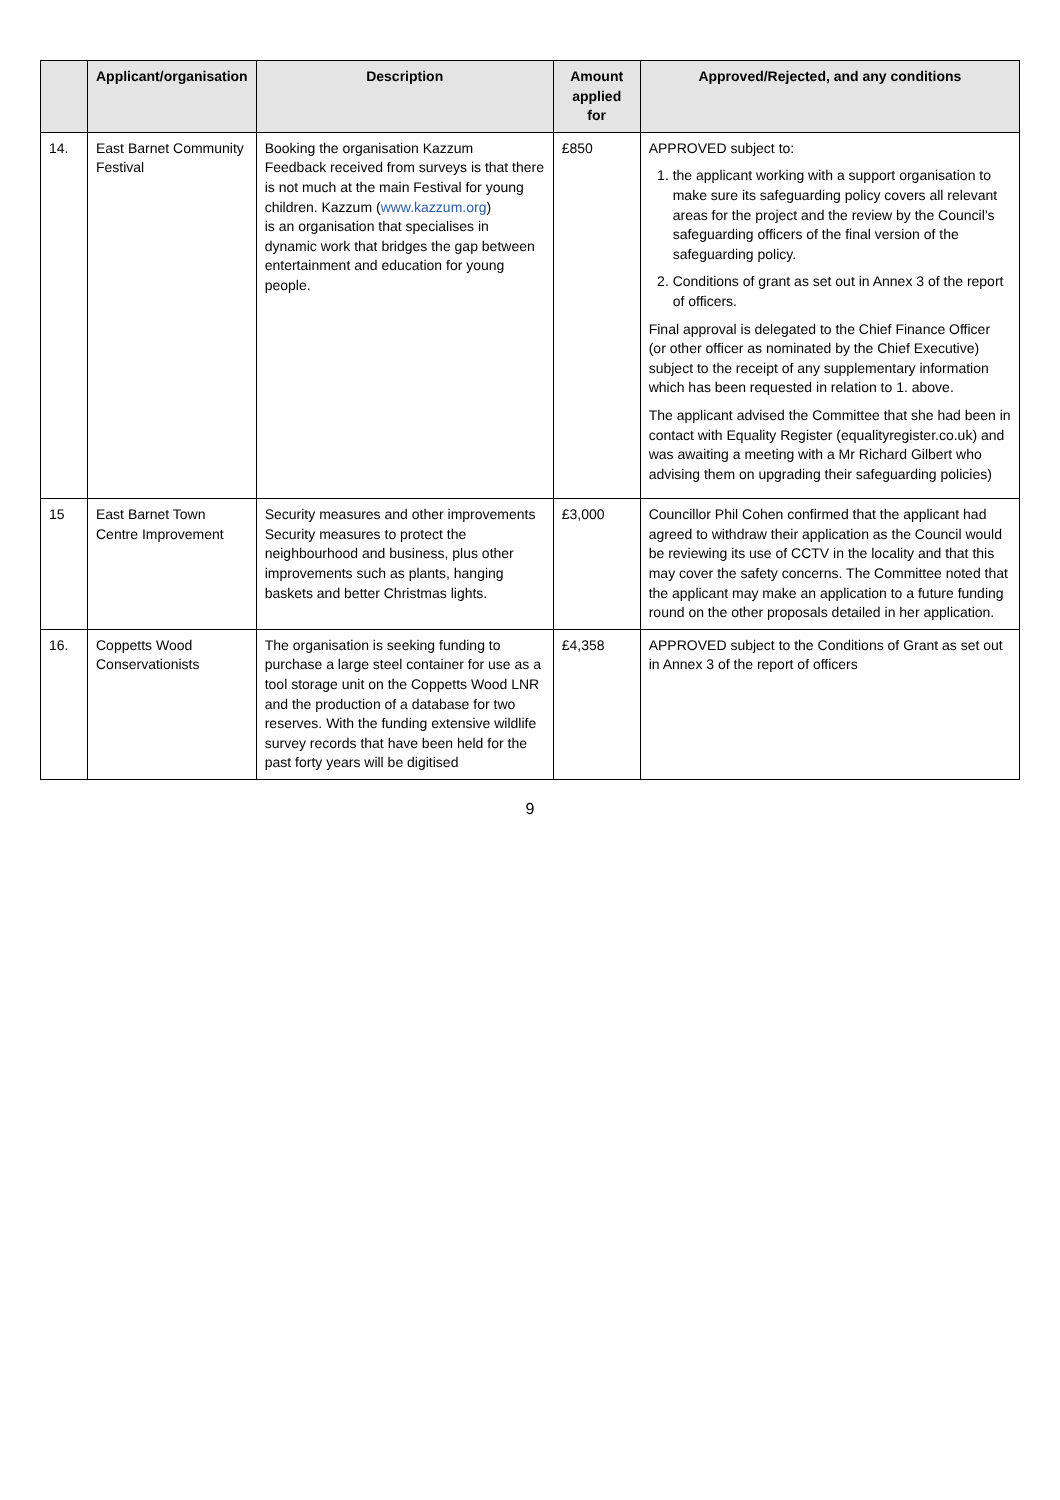| | Applicant/organisation | Description | Amount applied for | Approved/Rejected, and any conditions |
| --- | --- | --- | --- | --- |
| 14. | East Barnet Community Festival | Booking the organisation Kazzum Feedback received from surveys is that there is not much at the main Festival for young children. Kazzum ( www.kazzum.org ) is an organisation that specialises in dynamic work that bridges the gap between entertainment and education for young people. | £850 | APPROVED subject to: 1. the applicant working with a support organisation to make sure its safeguarding policy covers all relevant areas for the project and the review by the Council’s safeguarding officers of the final version of the safeguarding policy. 2. Conditions of grant as set out in Annex 3 of the report of officers. Final approval is delegated to the Chief Finance Officer (or other officer as nominated by the Chief Executive) subject to the receipt of any supplementary information which has been requested in relation to 1. above. The applicant advised the Committee that she had been in contact with Equality Register (equalityregister.co.uk) and was awaiting a meeting with a Mr Richard Gilbert who advising them on upgrading their safeguarding policies) |
| 15 | East Barnet Town Centre Improvement | Security measures and other improvements Security measures to protect the neighbourhood and business, plus other improvements such as plants, hanging baskets and better Christmas lights. | £3,000 | Councillor Phil Cohen confirmed that the applicant had agreed to withdraw their application as the Council would be reviewing its use of CCTV in the locality and that this may cover the safety concerns. The Committee noted that the applicant may make an application to a future funding round on the other proposals detailed in her application. |
| 16. | Coppetts Wood Conservationists | The organisation is seeking funding to purchase a large steel container for use as a tool storage unit on the Coppetts Wood LNR and the production of a database for two reserves. With the funding extensive wildlife survey records that have been held for the past forty years will be digitised | £4,358 | APPROVED subject to the Conditions of Grant as set out in Annex 3 of the report of officers |
9